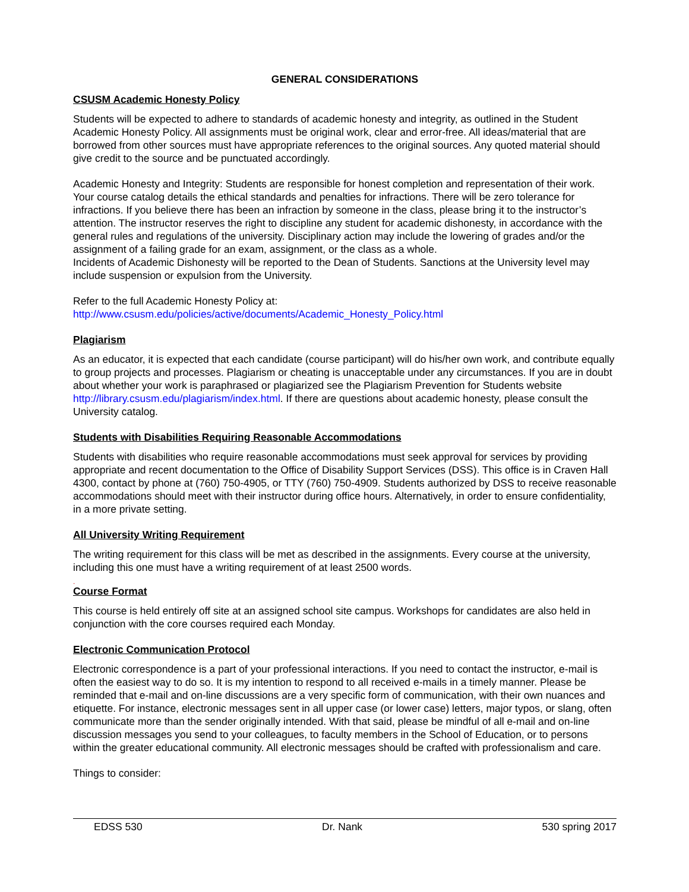GENERAL CONSIDERATIONS
CSUSM Academic Honesty Policy
Students will be expected to adhere to standards of academic honesty and integrity, as outlined in the Student Academic Honesty Policy. All assignments must be original work, clear and error-free. All ideas/material that are borrowed from other sources must have appropriate references to the original sources. Any quoted material should give credit to the source and be punctuated accordingly.
Academic Honesty and Integrity: Students are responsible for honest completion and representation of their work. Your course catalog details the ethical standards and penalties for infractions. There will be zero tolerance for infractions. If you believe there has been an infraction by someone in the class, please bring it to the instructor’s attention. The instructor reserves the right to discipline any student for academic dishonesty, in accordance with the general rules and regulations of the university. Disciplinary action may include the lowering of grades and/or the assignment of a failing grade for an exam, assignment, or the class as a whole.
Incidents of Academic Dishonesty will be reported to the Dean of Students. Sanctions at the University level may include suspension or expulsion from the University.
Refer to the full Academic Honesty Policy at:
http://www.csusm.edu/policies/active/documents/Academic_Honesty_Policy.html
Plagiarism
As an educator, it is expected that each candidate (course participant) will do his/her own work, and contribute equally to group projects and processes. Plagiarism or cheating is unacceptable under any circumstances. If you are in doubt about whether your work is paraphrased or plagiarized see the Plagiarism Prevention for Students website http://library.csusm.edu/plagiarism/index.html. If there are questions about academic honesty, please consult the University catalog.
Students with Disabilities Requiring Reasonable Accommodations
Students with disabilities who require reasonable accommodations must seek approval for services by providing appropriate and recent documentation to the Office of Disability Support Services (DSS). This office is in Craven Hall 4300, contact by phone at (760) 750-4905, or TTY (760) 750-4909. Students authorized by DSS to receive reasonable accommodations should meet with their instructor during office hours. Alternatively, in order to ensure confidentiality, in a more private setting.
All University Writing Requirement
The writing requirement for this class will be met as described in the assignments. Every course at the university, including this one must have a writing requirement of at least 2500 words.
.
Course Format
This course is held entirely off site at an assigned school site campus. Workshops for candidates are also held in conjunction with the core courses required each Monday.
Electronic Communication Protocol
Electronic correspondence is a part of your professional interactions. If you need to contact the instructor, e-mail is often the easiest way to do so. It is my intention to respond to all received e-mails in a timely manner. Please be reminded that e-mail and on-line discussions are a very specific form of communication, with their own nuances and etiquette. For instance, electronic messages sent in all upper case (or lower case) letters, major typos, or slang, often communicate more than the sender originally intended. With that said, please be mindful of all e-mail and on-line discussion messages you send to your colleagues, to faculty members in the School of Education, or to persons within the greater educational community. All electronic messages should be crafted with professionalism and care.
Things to consider:
EDSS 530 Dr. Nank 530 spring 2017